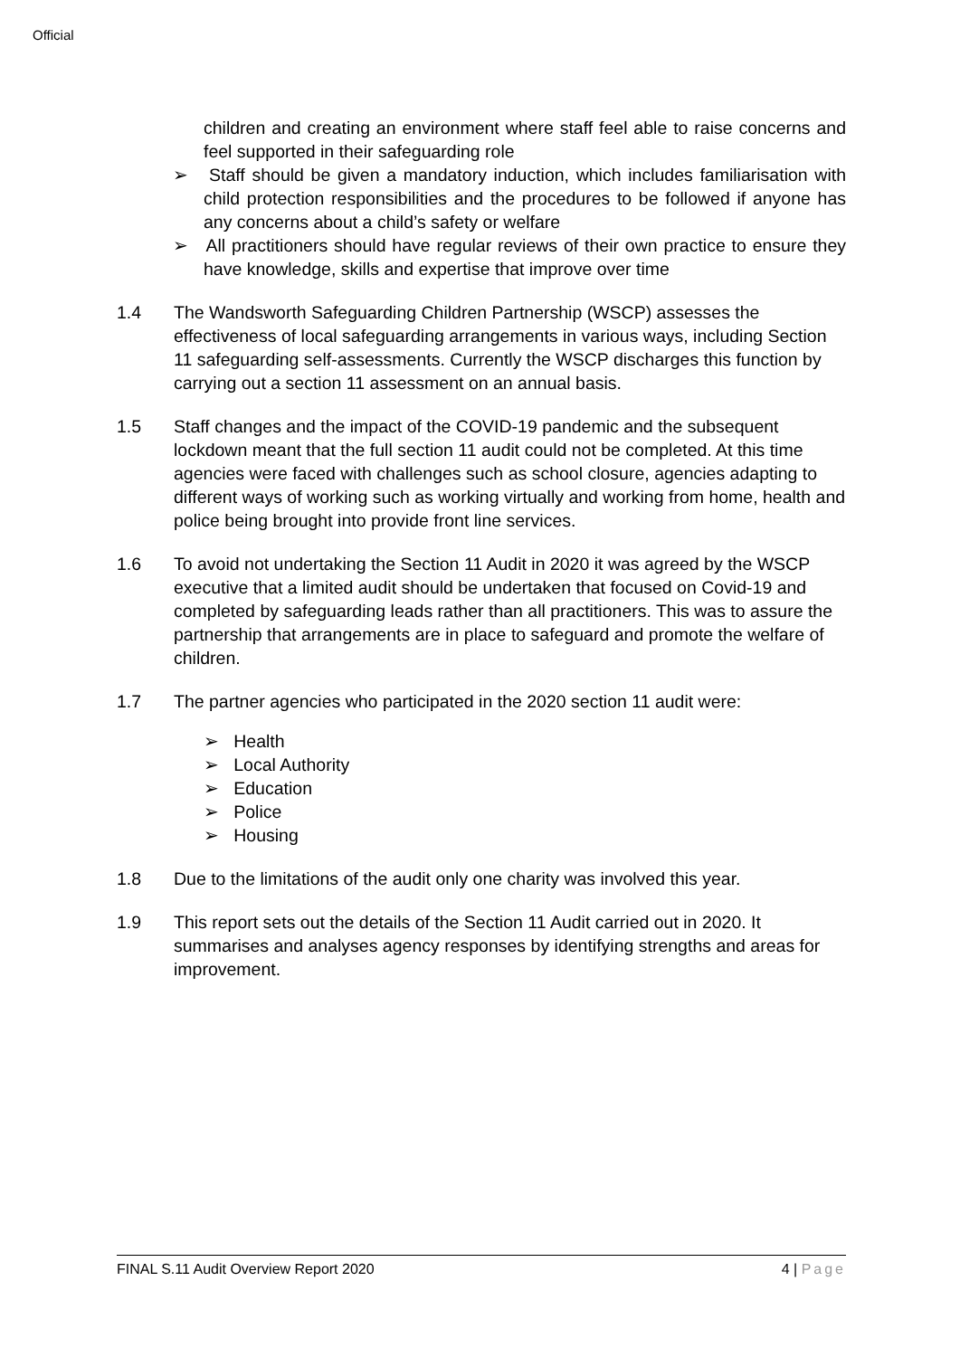Official
children and creating an environment where staff feel able to raise concerns and feel supported in their safeguarding role
➢ Staff should be given a mandatory induction, which includes familiarisation with child protection responsibilities and the procedures to be followed if anyone has any concerns about a child’s safety or welfare
➢ All practitioners should have regular reviews of their own practice to ensure they have knowledge, skills and expertise that improve over time
1.4 The Wandsworth Safeguarding Children Partnership (WSCP) assesses the effectiveness of local safeguarding arrangements in various ways, including Section 11 safeguarding self-assessments. Currently the WSCP discharges this function by carrying out a section 11 assessment on an annual basis.
1.5 Staff changes and the impact of the COVID-19 pandemic and the subsequent lockdown meant that the full section 11 audit could not be completed. At this time agencies were faced with challenges such as school closure, agencies adapting to different ways of working such as working virtually and working from home, health and police being brought into provide front line services.
1.6 To avoid not undertaking the Section 11 Audit in 2020 it was agreed by the WSCP executive that a limited audit should be undertaken that focused on Covid-19 and completed by safeguarding leads rather than all practitioners. This was to assure the partnership that arrangements are in place to safeguard and promote the welfare of children.
1.7 The partner agencies who participated in the 2020 section 11 audit were:
➢ Health
➢ Local Authority
➢ Education
➢ Police
➢ Housing
1.8 Due to the limitations of the audit only one charity was involved this year.
1.9 This report sets out the details of the Section 11 Audit carried out in 2020. It summarises and analyses agency responses by identifying strengths and areas for improvement.
FINAL S.11 Audit Overview Report 2020 4 | Page